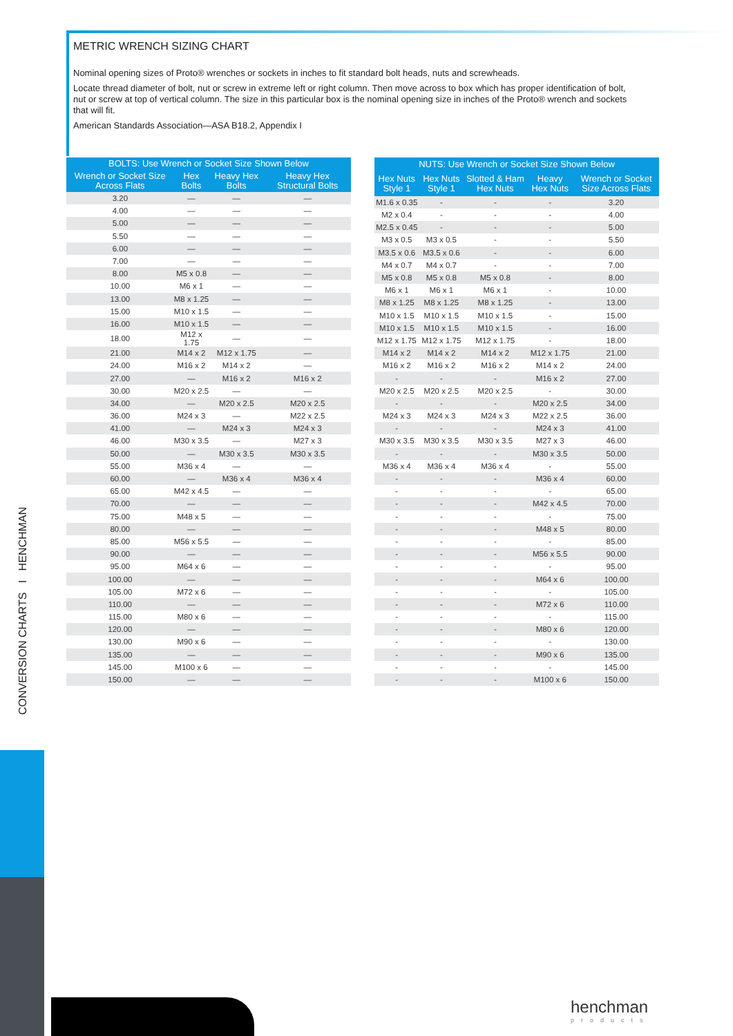METRIC WRENCH SIZING CHART
Nominal opening sizes of Proto® wrenches or sockets in inches to fit standard bolt heads, nuts and screwheads.
Locate thread diameter of bolt, nut or screw in extreme left or right column. Then move across to box which has proper identification of bolt, nut or screw at top of vertical column. The size in this particular box is the nominal opening size in inches of the Proto® wrench and sockets that will fit.
American Standards Association—ASA B18.2, Appendix I
| BOLTS: Use Wrench or Socket Size Shown Below | | | |
| --- | --- | --- | --- |
| Wrench or Socket Size Across Flats | Hex Bolts | Heavy Hex Bolts | Heavy Hex Structural Bolts |
| 3.20 | — | — | — |
| 4.00 | — | — | — |
| 5.00 | — | — | — |
| 5.50 | — | — | — |
| 6.00 | — | — | — |
| 7.00 | — | — | — |
| 8.00 | M5 x 0.8 | — | — |
| 10.00 | M6 x 1 | — | — |
| 13.00 | M8 x 1.25 | — | — |
| 15.00 | M10 x 1.5 | — | — |
| 16.00 | M10 x 1.5 | — | — |
| 18.00 | M12 x 1.75 | — | — |
| 21.00 | M14 x 2 | M12 x 1.75 | — |
| 24.00 | M16 x 2 | M14 x 2 | — |
| 27.00 | — | M16 x 2 | M16 x 2 |
| 30.00 | M20 x 2.5 | — | — |
| 34.00 | — | M20 x 2.5 | M20 x 2.5 |
| 36.00 | M24 x 3 | — | M22 x 2.5 |
| 41.00 | — | M24 x 3 | M24 x 3 |
| 46.00 | M30 x 3.5 | — | M27 x 3 |
| 50.00 | — | M30 x 3.5 | M30 x 3.5 |
| 55.00 | M36 x 4 | — | — |
| 60.00 | — | M36 x 4 | M36 x 4 |
| 65.00 | M42 x 4.5 | — | — |
| 70.00 | — | — | — |
| 75.00 | M48 x 5 | — | — |
| 80.00 | — | — | — |
| 85.00 | M56 x 5.5 | — | — |
| 90.00 | — | — | — |
| 95.00 | M64 x 6 | — | — |
| 100.00 | — | — | — |
| 105.00 | M72 x 6 | — | — |
| 110.00 | — | — | — |
| 115.00 | M80 x 6 | — | — |
| 120.00 | — | — | — |
| 130.00 | M90 x 6 | — | — |
| 135.00 | — | — | — |
| 145.00 | M100 x 6 | — | — |
| 150.00 | — | — | — |
| NUTS: Use Wrench or Socket Size Shown Below | | | | |
| --- | --- | --- | --- | --- |
| Hex Nuts Style 1 | Hex Nuts Style 1 | Slotted & Ham Hex Nuts | Heavy Hex Nuts | Wrench or Socket Size Across Flats |
| M1.6 x 0.35 | - | - | - | 3.20 |
| M2 x 0.4 | - | - | - | 4.00 |
| M2.5 x 0.45 | - | - | - | 5.00 |
| M3 x 0.5 | M3 x 0.5 | - | - | 5.50 |
| M3.5 x 0.6 | M3.5 x 0.6 | - | - | 6.00 |
| M4 x 0.7 | M4 x 0.7 | - | - | 7.00 |
| M5 x 0.8 | M5 x 0.8 | M5 x 0.8 | - | 8.00 |
| M6 x 1 | M6 x 1 | M6 x 1 | - | 10.00 |
| M8 x 1.25 | M8 x 1.25 | M8 x 1.25 | - | 13.00 |
| M10 x 1.5 | M10 x 1.5 | M10 x 1.5 | - | 15.00 |
| M10 x 1.5 | M10 x 1.5 | M10 x 1.5 | - | 16.00 |
| M12 x 1.75 | M12 x 1.75 | M12 x 1.75 | - | 18.00 |
| M14 x 2 | M14 x 2 | M14 x 2 | M12 x 1.75 | 21.00 |
| M16 x 2 | M16 x 2 | M16 x 2 | M14 x 2 | 24.00 |
| - | - | - | M16 x 2 | 27.00 |
| M20 x 2.5 | M20 x 2.5 | M20 x 2.5 | - | 30.00 |
| - | - | - | M20 x 2.5 | 34.00 |
| M24 x 3 | M24 x 3 | M24 x 3 | M22 x 2.5 | 36.00 |
| - | - | - | M24 x 3 | 41.00 |
| M30 x 3.5 | M30 x 3.5 | M30 x 3.5 | M27 x 3 | 46.00 |
| - | - | - | M30 x 3.5 | 50.00 |
| M36 x 4 | M36 x 4 | M36 x 4 | - | 55.00 |
| - | - | - | M36 x 4 | 60.00 |
| - | - | - | - | 65.00 |
| - | - | - | M42 x 4.5 | 70.00 |
| - | - | - | - | 75.00 |
| - | - | - | M48 x 5 | 80.00 |
| - | - | - | - | 85.00 |
| - | - | - | M56 x 5.5 | 90.00 |
| - | - | - | - | 95.00 |
| - | - | - | M64 x 6 | 100.00 |
| - | - | - | - | 105.00 |
| - | - | - | M72 x 6 | 110.00 |
| - | - | - | - | 115.00 |
| - | - | - | M80 x 6 | 120.00 |
| - | - | - | - | 130.00 |
| - | - | - | M90 x 6 | 135.00 |
| - | - | - | - | 145.00 |
| - | - | - | M100 x 6 | 150.00 |
CONVERSION CHARTS I HENCHMAN
henchman
products